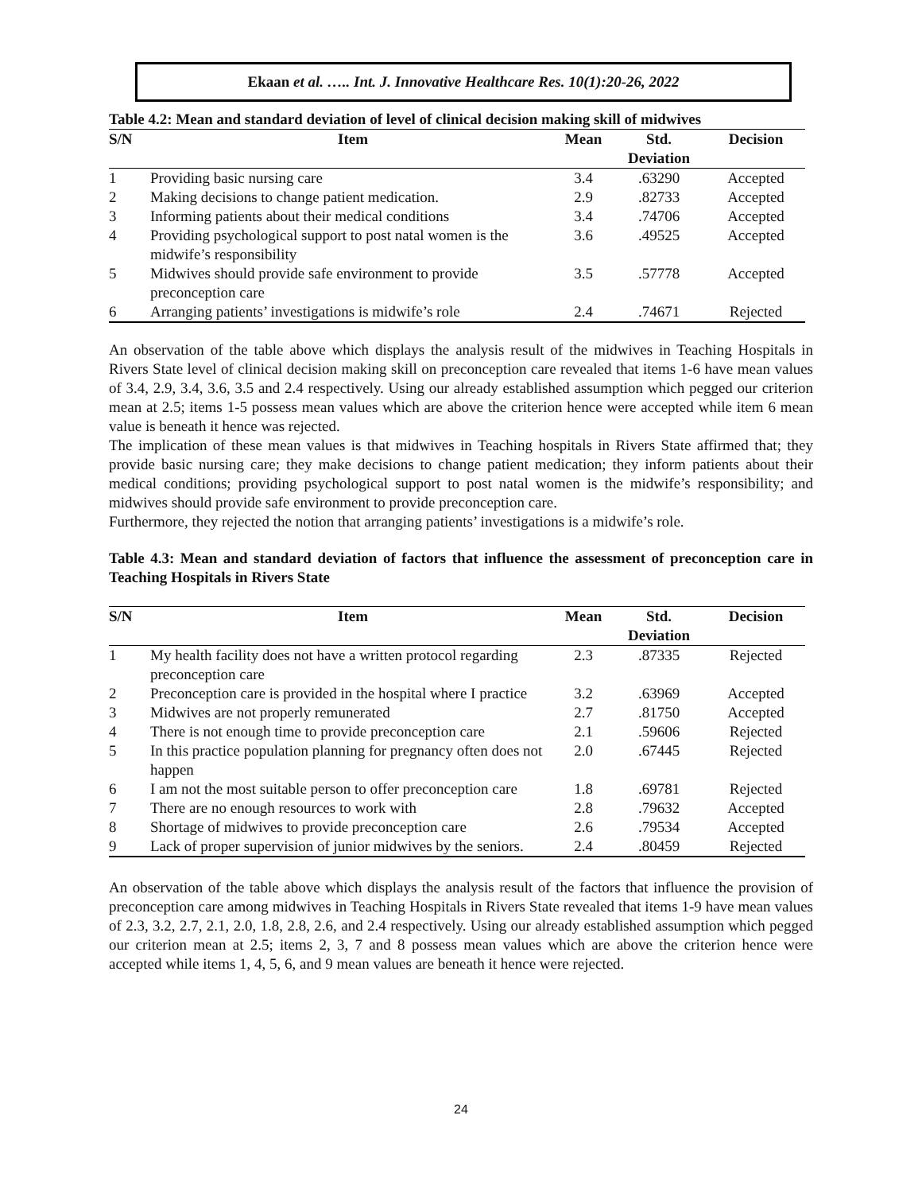Ekaan et al. ….. Int. J. Innovative Healthcare Res. 10(1):20-26, 2022
Table 4.2: Mean and standard deviation of level of clinical decision making skill of midwives
| S/N | Item | Mean | Std. Deviation | Decision |
| --- | --- | --- | --- | --- |
| 1 | Providing basic nursing care | 3.4 | .63290 | Accepted |
| 2 | Making decisions to change patient medication. | 2.9 | .82733 | Accepted |
| 3 | Informing patients about their medical conditions | 3.4 | .74706 | Accepted |
| 4 | Providing psychological support to post natal women is the midwife’s responsibility | 3.6 | .49525 | Accepted |
| 5 | Midwives should provide safe environment to provide preconception care | 3.5 | .57778 | Accepted |
| 6 | Arranging patients’ investigations is midwife’s role | 2.4 | .74671 | Rejected |
An observation of the table above which displays the analysis result of the midwives in Teaching Hospitals in Rivers State level of clinical decision making skill on preconception care revealed that items 1-6 have mean values of 3.4, 2.9, 3.4, 3.6, 3.5 and 2.4 respectively. Using our already established assumption which pegged our criterion mean at 2.5; items 1-5 possess mean values which are above the criterion hence were accepted while item 6 mean value is beneath it hence was rejected.
The implication of these mean values is that midwives in Teaching hospitals in Rivers State affirmed that; they provide basic nursing care; they make decisions to change patient medication; they inform patients about their medical conditions; providing psychological support to post natal women is the midwife’s responsibility; and midwives should provide safe environment to provide preconception care.
Furthermore, they rejected the notion that arranging patients’ investigations is a midwife’s role.
Table 4.3: Mean and standard deviation of factors that influence the assessment of preconception care in Teaching Hospitals in Rivers State
| S/N | Item | Mean | Std. Deviation | Decision |
| --- | --- | --- | --- | --- |
| 1 | My health facility does not have a written protocol regarding preconception care | 2.3 | .87335 | Rejected |
| 2 | Preconception care is provided in the hospital where I practice | 3.2 | .63969 | Accepted |
| 3 | Midwives are not properly remunerated | 2.7 | .81750 | Accepted |
| 4 | There is not enough time to provide preconception care | 2.1 | .59606 | Rejected |
| 5 | In this practice population planning for pregnancy often does not happen | 2.0 | .67445 | Rejected |
| 6 | I am not the most suitable person to offer preconception care | 1.8 | .69781 | Rejected |
| 7 | There are no enough resources to work with | 2.8 | .79632 | Accepted |
| 8 | Shortage of midwives to provide preconception care | 2.6 | .79534 | Accepted |
| 9 | Lack of proper supervision of junior midwives by the seniors. | 2.4 | .80459 | Rejected |
An observation of the table above which displays the analysis result of the factors that influence the provision of preconception care among midwives in Teaching Hospitals in Rivers State revealed that items 1-9 have mean values of 2.3, 3.2, 2.7, 2.1, 2.0, 1.8, 2.8, 2.6, and 2.4 respectively. Using our already established assumption which pegged our criterion mean at 2.5; items 2, 3, 7 and 8 possess mean values which are above the criterion hence were accepted while items 1, 4, 5, 6, and 9 mean values are beneath it hence were rejected.
24